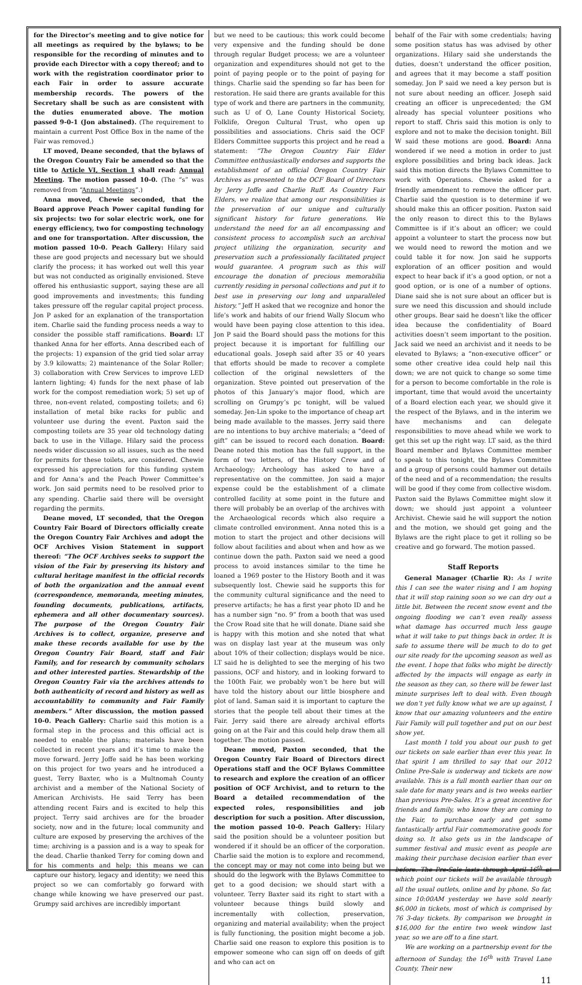for the Director’s meeting and to give notice for all meetings as required by the bylaws; to be responsible for the recording of minutes and to provide each Director with a copy thereof; and to work with the registration coordinator prior to each Fair in order to assure accurate membership records. The powers of the Secretary shall be such as are consistent with the duties enumerated above. The motion passed 9-0-1 (Jon abstained). (The requirement to maintain a current Post Office Box in the name of the Fair was removed.)
LT moved, Deane seconded, that the bylaws of the Oregon Country Fair be amended so that the title to Article VI, Section 1 shall read: Annual Meeting. The motion passed 10-0. (The “s” was removed from “Annual Meetings”.)
Anna moved, Chewie seconded, that the Board approve Peach Power capital funding for six projects: two for solar electric work, one for energy efficiency, two for composting technology and one for transportation. After discussion, the motion passed 10-0. Peach Gallery: Hilary said these are good projects and necessary but we should clarify the process; it has worked out well this year but was not conducted as originally envisioned. Steve offered his enthusiastic support, saying these are all good improvements and investments; this funding takes pressure off the regular capital project process. Jon P asked for an explanation of the transportation item. Charlie said the funding process needs a way to consider the possible staff ramifications. Board: LT thanked Anna for her efforts. Anna described each of the projects: 1) expansion of the grid tied solar array by 3.9 kilowatts; 2) maintenance of the Solar Roller; 3) collaboration with Crew Services to improve LED lantern lighting; 4) funds for the next phase of lab work for the compost remediation work; 5) set up of three, non-event related, composting toilets; and 6) installation of metal bike racks for public and volunteer use during the event. Paxton said the composting toilets are 35 year old technology dating back to use in the Village. Hilary said the process needs wider discussion so all issues, such as the need for permits for these toilets, are considered. Chewie expressed his appreciation for this funding system and for Anna’s and the Peach Power Committee’s work. Jon said permits need to be resolved prior to any spending. Charlie said there will be oversight regarding the permits.
Deane moved, LT seconded, that the Oregon Country Fair Board of Directors officially create the Oregon Country Fair Archives and adopt the OCF Archives Vision Statement in support thereof: “The OCF Archives seeks to support the vision of the Fair by preserving its history and cultural heritage manifest in the official records of both the organization and the annual event (correspondence, memoranda, meeting minutes, founding documents, publications, artifacts, ephemera and all other documentary sources). The purpose of the Oregon Country Fair Archives is to collect, organize, preserve and make these records available for use by the Oregon Country Fair Board, staff and Fair Family, and for research by community scholars and other interested parties. Stewardship of the Oregon Country Fair via the archives attends to both authenticity of record and history as well as accountability to community and Fair Family members.” After discussion, the motion passed 10-0. Peach Gallery: Charlie said this motion is a formal step in the process and this official act is needed to enable the plans; materials have been collected in recent years and it’s time to make the move forward. Jerry Joffe said he has been working on this project for two years and he introduced a guest, Terry Baxter, who is a Multnomah County archivist and a member of the National Society of American Archivists. He said Terry has been attending recent Fairs and is excited to help this project. Terry said archives are for the broader society, now and in the future; local community and culture are exposed by preserving the archives of the time; archiving is a passion and is a way to speak for the dead. Charlie thanked Terry for coming down and for his comments and help; this means we can capture our history, legacy and identity; we need this project so we can comfortably go forward with change while knowing we have preserved our past. Grumpy said archives are incredibly important
but we need to be cautious; this work could become very expensive and the funding should be done through regular Budget process; we are a volunteer organization and expenditures should not get to the point of paying people or to the point of paying for things. Charlie said the spending so far has been for restoration. He said there are grants available for this type of work and there are partners in the community, such as U of O, Lane County Historical Society, Folklife, Oregon Cultural Trust, who open up possibilities and associations. Chris said the OCF Elders Committee supports this project and he read a statement: “The Oregon Country Fair Elder Committee enthusiastically endorses and supports the establishment of an official Oregon Country Fair Archives as presented to the OCF Board of Directors by Jerry Joffe and Charlie Ruff. As Country Fair Elders, we realize that among our responsibilities is the preservation of our unique and culturally significant history for future generations. We understand the need for an all encompassing and consistent process to accomplish such an archival project utilizing the organization, security and preservation such a professionally facilitated project would guarantee. A program such as this will encourage the donation of precious memorabilia currently residing in personal collections and put it to best use in preserving our long and unparalleled history.” Jeff H asked that we recognize and honor the life’s work and habits of our friend Wally Slocum who would have been paying close attention to this idea. Jon P said the Board should pass the motions for this project because it is important for fulfilling our educational goals. Joseph said after 35 or 40 years that efforts should be made to recover a complete collection of the original newsletters of the organization. Steve pointed out preservation of the photos of this January’s major flood, which are scrolling on Grumpy’s pc tonight, will be valued someday. Jen-Lin spoke to the importance of cheap art being made available to the masses. Jerry said there are no intentions to buy archive materials; a “deed of gift” can be issued to record each donation. Board: Deane noted this motion has the full support, in the form of two letters, of the History Crew and of Archaeology; Archeology has asked to have a representative on the committee. Jon said a major expense could be the establishment of a climate controlled facility at some point in the future and there will probably be an overlap of the archives with the Archaeological records which also require a climate controlled environment. Anna noted this is a motion to start the project and other decisions will follow about facilities and about when and how as we continue down the path. Paxton said we need a good process to avoid instances similar to the time he loaned a 1969 poster to the History Booth and it was subsequently lost. Chewie said he supports this for the community cultural significance and the need to preserve artifacts; he has a first year photo ID and he has a number sign “no. 9” from a booth that was used the Crow Road site that he will donate. Diane said she is happy with this motion and she noted that what was on display last year at the museum was only about 10% of their collection; displays would be nice. LT said he is delighted to see the merging of his two passions, OCF and history, and in looking forward to the 100th Fair, we probably won’t be here but will have told the history about our little biosphere and plot of land. Saman said it is important to capture the stories that the people tell about their times at the Fair. Jerry said there are already archival efforts going on at the Fair and this could help draw them all together. The motion passed.
Deane moved, Paxton seconded, that the Oregon Country Fair Board of Directors direct Operations staff and the OCF Bylaws Committee to research and explore the creation of an officer position of OCF Archivist, and to return to the Board a detailed recommendation of the expected roles, responsibilities and job description for such a position. After discussion, the motion passed 10-0. Peach Gallery: Hilary said the position should be a volunteer position but wondered if it should be an officer of the corporation. Charlie said the motion is to explore and recommend, the concept may or may not come into being but we should do the legwork with the Bylaws Committee to get to a good decision; we should start with a volunteer. Terry Baxter said its right to start with a volunteer because things build slowly and incrementally with collection, preservation, organizing and material availability; when the project is fully functioning, the position might become a job. Charlie said one reason to explore this position is to empower someone who can sign off on deeds of gift and who can act on
behalf of the Fair with some credentials; having some position status has was advised by other organizations. Hilary said she understands the duties, doesn’t understand the officer position, and agrees that it may become a staff position someday. Jon P said we need a key person but is not sure about needing an officer. Joseph said creating an officer is unprecedented; the GM already has special volunteer positions who report to staff. Chris said this motion is only to explore and not to make the decision tonight. Bill W said these motions are good. Board: Anna wondered if we need a motion in order to just explore possibilities and bring back ideas. Jack said this motion directs the Bylaws Committee to work with Operations. Chewie asked for a friendly amendment to remove the officer part. Charlie said the question is to determine if we should make this an officer position. Paxton said the only reason to direct this to the Bylaws Committee is if it’s about an officer; we could appoint a volunteer to start the process now but we would need to reword the motion and we could table it for now. Jon said he supports exploration of an officer position and would expect to hear back if it’s a good option, or not a good option, or is one of a number of options. Diane said she is not sure about an officer but is sure we need this discussion and should include other groups. Bear said he doesn’t like the officer idea because the confidentiality of Board activities doesn’t seem important to the position. Jack said we need an archivist and it needs to be elevated to Bylaws; a “non-executive officer” or some other creative idea could help nail this down; we are not quick to change so some time for a person to become comfortable in the role is important, time that would avoid the uncertainty of a Board election each year, we should give it the respect of the Bylaws, and in the interim we have mechanisms and can delegate responsibilities to move ahead while we work to get this set up the right way. LT said, as the third Board member and Bylaws Committee member to speak to this tonight, the Bylaws Committee and a group of persons could hammer out details of the need and of a recommendation; the results will be good if they come from collective wisdom. Paxton said the Bylaws Committee might slow it down; we should just appoint a volunteer Archivist. Chewie said he will support the notion and the motion, we should get going and the Bylaws are the right place to get it rolling so be creative and go forward. The motion passed.
Staff Reports
General Manager (Charlie R): As I write this I can see the water rising and I am hoping that it will stop raining soon so we can dry out a little bit. Between the recent snow event and the ongoing flooding we can’t even really assess what damage has occurred much less gauge what it will take to put things back in order. It is safe to assume there will be much to do to get our site ready for the upcoming season as well as the event. I hope that folks who might be directly affected by the impacts will engage as early in the season as they can, so there will be fewer last minute surprises left to deal with. Even though we don’t yet fully know what we are up against, I know that our amazing volunteers and the entire Fair Family will pull together and put on our best show yet.
Last month I told you about our push to get our tickets on sale earlier than ever this year. In that spirit I am thrilled to say that our 2012 Online Pre-Sale is underway and tickets are now available. This is a full month earlier than our on sale date for many years and is two weeks earlier than previous Pre-Sales. It’s a great incentive for friends and family, who know they are coming to the Fair, to purchase early and get some fantastically artful Fair commemorative goods for doing so. It also gets us in the landscape of summer festival and music event as people are making their purchase decision earlier than ever before. The Pre-Sale lasts through April 16<sup>th</sup> at which point our tickets will be available through all the usual outlets, online and by phone. So far, since 10:00AM yesterday we have sold nearly $6,000 in tickets, most of which is comprised by 76 3-day tickets. By comparison we brought in $16,000 for the entire two week window last year, so we are off to a fine start.
We are working on a partnership event for the afternoon of Sunday, the 16<sup>th</sup> with Travel Lane County. Their new
11